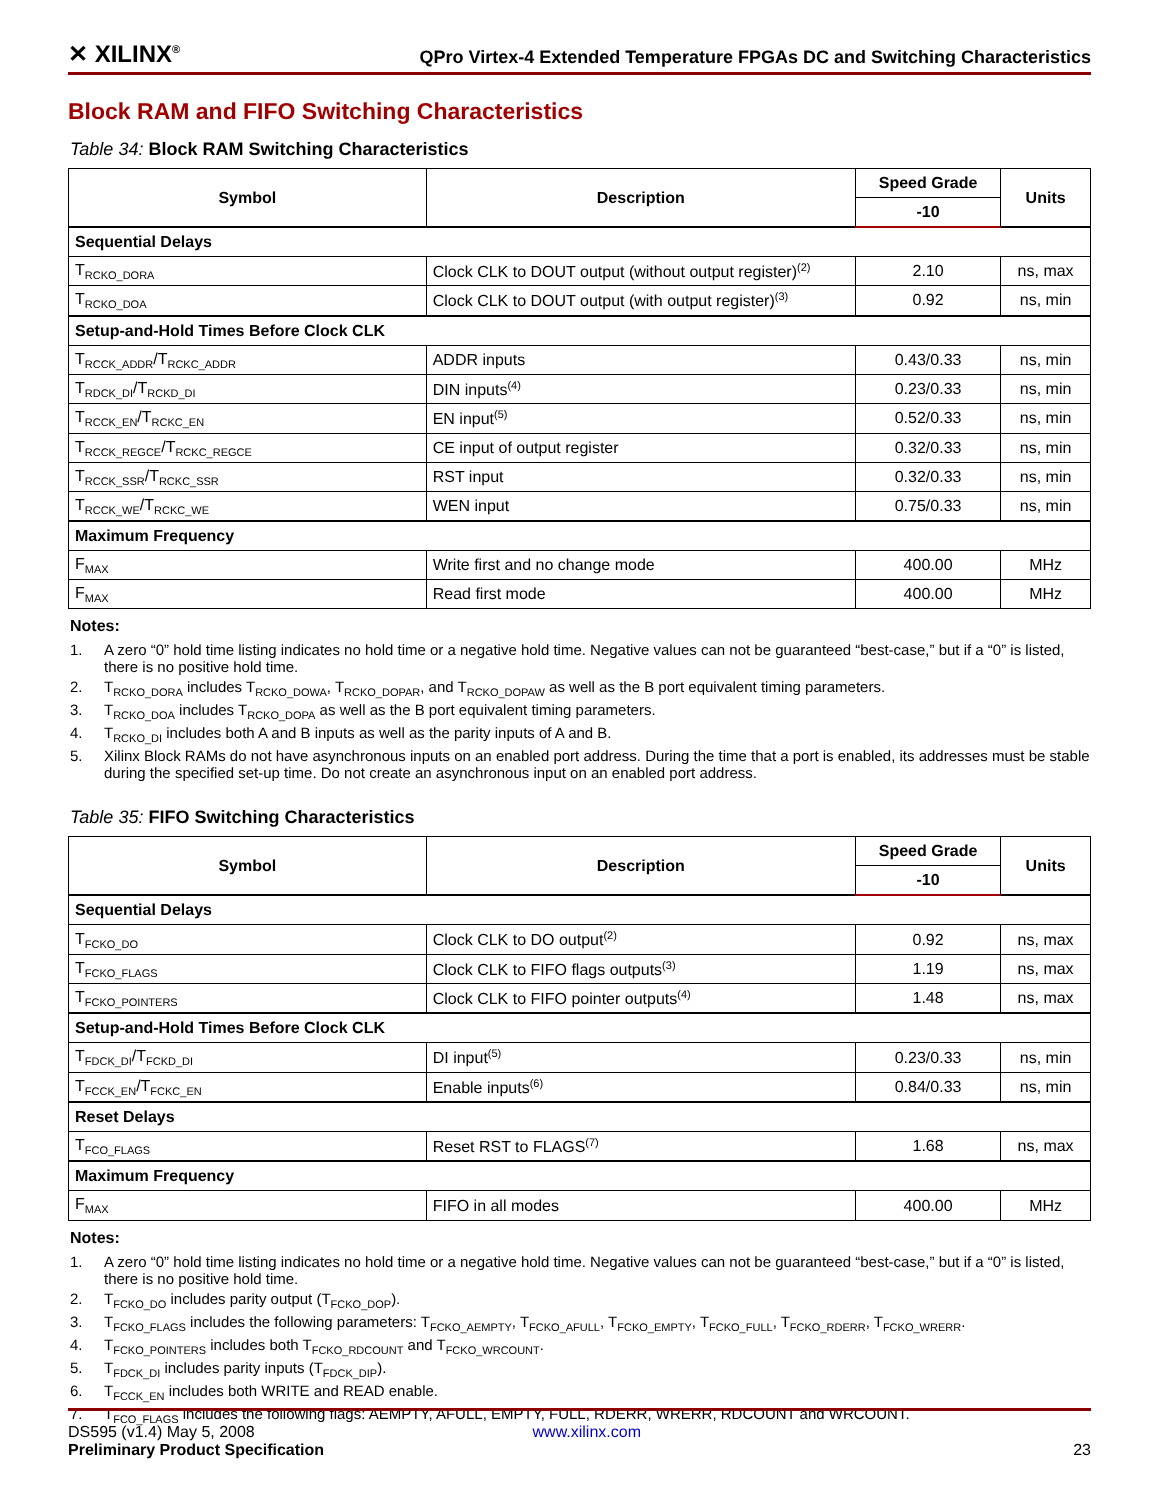✕ XILINX<sup>®</sup>
QPro Virtex-4 Extended Temperature FPGAs DC and Switching Characteristics
Block RAM and FIFO Switching Characteristics
Table 34: Block RAM Switching Characteristics
| Symbol | Description | Speed Grade | Units |
| --- | --- | --- | --- |
| | | -10 | |
| Sequential Delays | | | |
| T<sub>RCKO_DORA</sub> | Clock CLK to DOUT output (without output register)<sup>(2)</sup> | 2.10 | ns, max |
| T<sub>RCKO_DOA</sub> | Clock CLK to DOUT output (with output register)<sup>(3)</sup> | 0.92 | ns, min |
| Setup-and-Hold Times Before Clock CLK | | | |
| T<sub>RCCK_ADDR</sub>/T<sub>RCKC_ADDR</sub> | ADDR inputs | 0.43/0.33 | ns, min |
| T<sub>RDCK_DI</sub>/T<sub>RCKD_DI</sub> | DIN inputs<sup>(4)</sup> | 0.23/0.33 | ns, min |
| T<sub>RCCK_EN</sub>/T<sub>RCKC_EN</sub> | EN input<sup>(5)</sup> | 0.52/0.33 | ns, min |
| T<sub>RCCK_REGCE</sub>/T<sub>RCKC_REGCE</sub> | CE input of output register | 0.32/0.33 | ns, min |
| T<sub>RCCK_SSR</sub>/T<sub>RCKC_SSR</sub> | RST input | 0.32/0.33 | ns, min |
| T<sub>RCCK_WE</sub>/T<sub>RCKC_WE</sub> | WEN input | 0.75/0.33 | ns, min |
| Maximum Frequency | | | |
| F<sub>MAX</sub> | Write first and no change mode | 400.00 | MHz |
| F<sub>MAX</sub> | Read first mode | 400.00 | MHz |
Notes:
1. A zero “0” hold time listing indicates no hold time or a negative hold time. Negative values can not be guaranteed “best-case,” but if a “0” is listed, there is no positive hold time.
2. T<sub>RCKO_DORA</sub> includes T<sub>RCKO_DOWA</sub>, T<sub>RCKO_DOPAR</sub>, and T<sub>RCKO_DOPAW</sub> as well as the B port equivalent timing parameters.
3. T<sub>RCKO_DOA</sub> includes T<sub>RCKO_DOPA</sub> as well as the B port equivalent timing parameters.
4. T<sub>RCKO_DI</sub> includes both A and B inputs as well as the parity inputs of A and B.
5. Xilinx Block RAMs do not have asynchronous inputs on an enabled port address. During the time that a port is enabled, its addresses must be stable during the specified set-up time. Do not create an asynchronous input on an enabled port address.
Table 35: FIFO Switching Characteristics
| Symbol | Description | Speed Grade | Units |
| --- | --- | --- | --- |
| | | -10 | |
| Sequential Delays | | | |
| T<sub>FCKO_DO</sub> | Clock CLK to DO output<sup>(2)</sup> | 0.92 | ns, max |
| T<sub>FCKO_FLAGS</sub> | Clock CLK to FIFO flags outputs<sup>(3)</sup> | 1.19 | ns, max |
| T<sub>FCKO_POINTERS</sub> | Clock CLK to FIFO pointer outputs<sup>(4)</sup> | 1.48 | ns, max |
| Setup-and-Hold Times Before Clock CLK | | | |
| T<sub>FDCK_DI</sub>/T<sub>FCKD_DI</sub> | DI input<sup>(5)</sup> | 0.23/0.33 | ns, min |
| T<sub>FCCK_EN</sub>/T<sub>FCKC_EN</sub> | Enable inputs<sup>(6)</sup> | 0.84/0.33 | ns, min |
| Reset Delays | | | |
| T<sub>FCO_FLAGS</sub> | Reset RST to FLAGS<sup>(7)</sup> | 1.68 | ns, max |
| Maximum Frequency | | | |
| F<sub>MAX</sub> | FIFO in all modes | 400.00 | MHz |
Notes:
1. A zero “0” hold time listing indicates no hold time or a negative hold time. Negative values can not be guaranteed “best-case,” but if a “0” is listed, there is no positive hold time.
2. T<sub>FCKO_DO</sub> includes parity output (T<sub>FCKO_DOP</sub>).
3. T<sub>FCKO_FLAGS</sub> includes the following parameters: T<sub>FCKO_AEMPTY</sub>, T<sub>FCKO_AFULL</sub>, T<sub>FCKO_EMPTY</sub>, T<sub>FCKO_FULL</sub>, T<sub>FCKO_RDERR</sub>, T<sub>FCKO_WRERR</sub>.
4. T<sub>FCKO_POINTERS</sub> includes both T<sub>FCKO_RDCOUNT</sub> and T<sub>FCKO_WRCOUNT</sub>.
5. T<sub>FDCK_DI</sub> includes parity inputs (T<sub>FDCK_DIP</sub>).
6. T<sub>FCCK_EN</sub> includes both WRITE and READ enable.
7. T<sub>FCO_FLAGS</sub> includes the following flags: AEMPTY, AFULL, EMPTY, FULL, RDERR, WRERR, RDCOUNT and WRCOUNT.
DS595 (v1.4) May 5, 2008 www.xilinx.com
Preliminary Product Specification 23